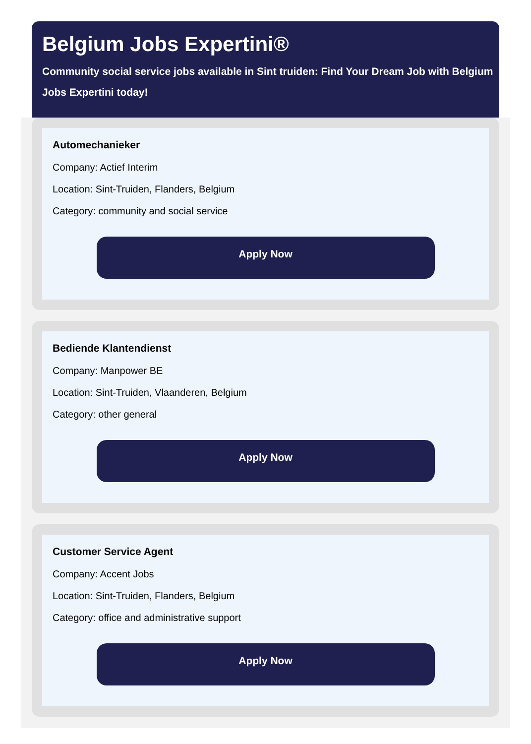Belgium Jobs Expertini®
Community social service jobs available in Sint truiden: Find Your Dream Job with Belgium Jobs Expertini today!
Automechanieker
Company: Actief Interim
Location: Sint-Truiden, Flanders, Belgium
Category: community and social service
Apply Now
Bediende Klantendienst
Company: Manpower BE
Location: Sint-Truiden, Vlaanderen, Belgium
Category: other general
Apply Now
Customer Service Agent
Company: Accent Jobs
Location: Sint-Truiden, Flanders, Belgium
Category: office and administrative support
Apply Now